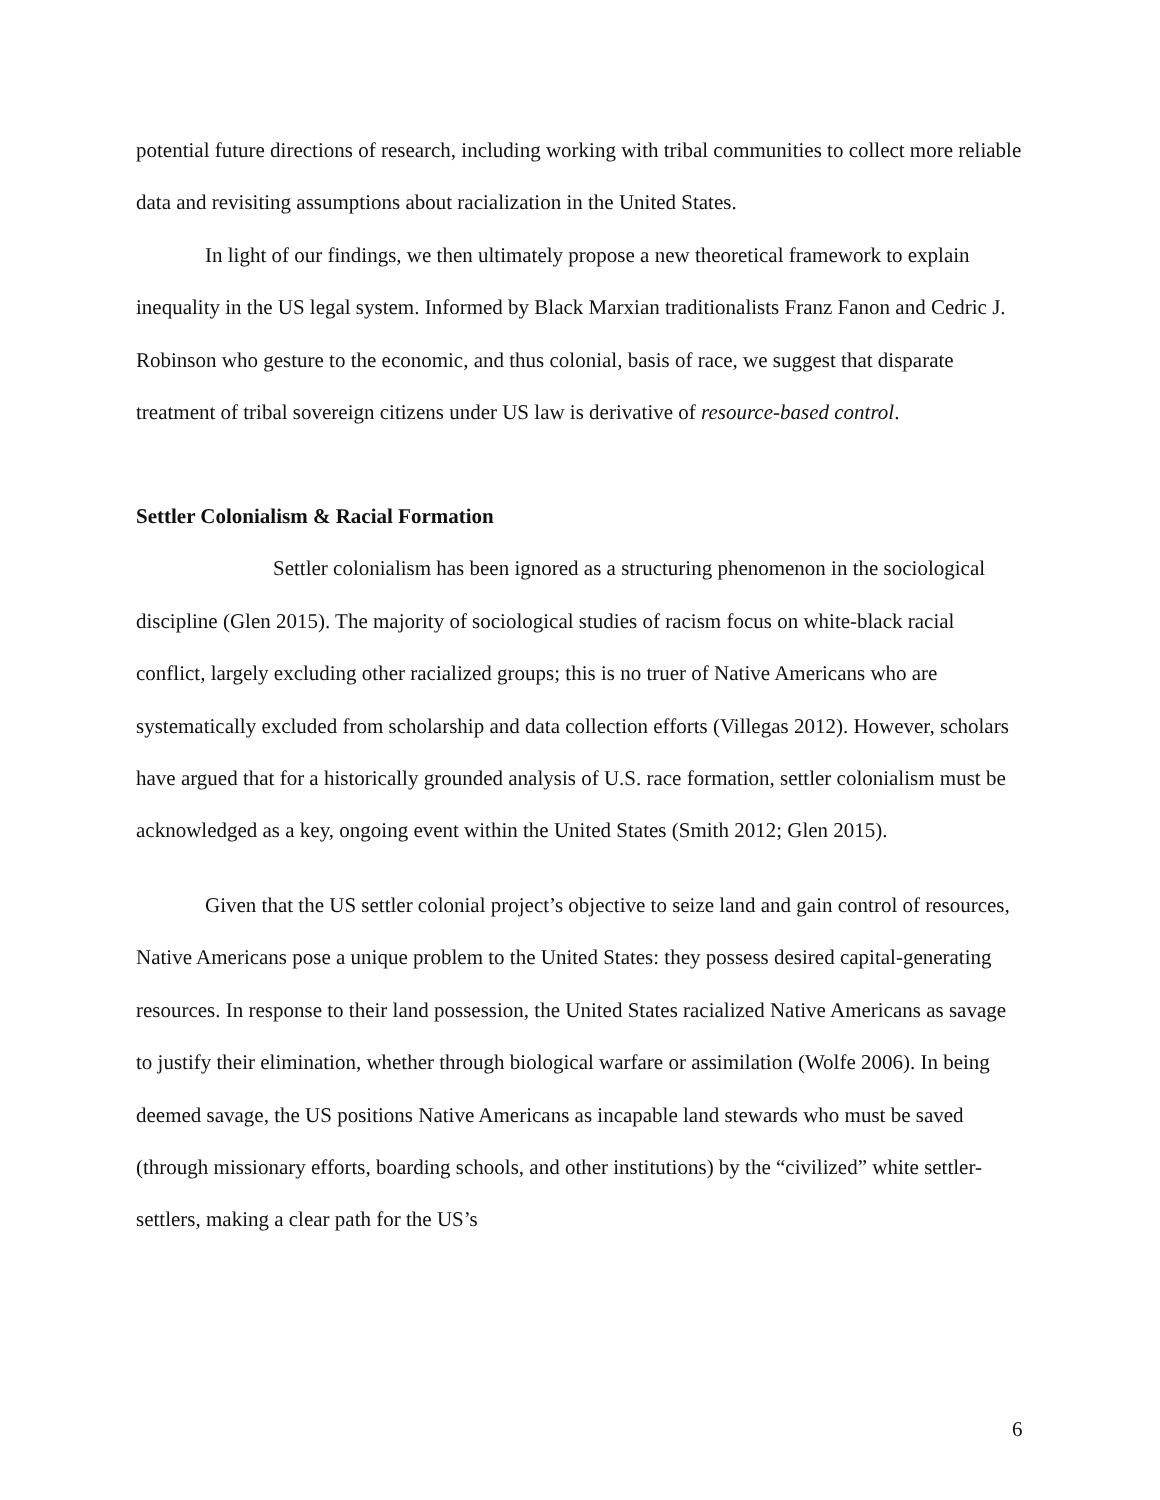potential future directions of research, including working with tribal communities to collect more reliable data and revisiting assumptions about racialization in the United States.
In light of our findings, we then ultimately propose a new theoretical framework to explain inequality in the US legal system. Informed by Black Marxian traditionalists Franz Fanon and Cedric J. Robinson who gesture to the economic, and thus colonial, basis of race, we suggest that disparate treatment of tribal sovereign citizens under US law is derivative of resource-based control.
Settler Colonialism & Racial Formation
Settler colonialism has been ignored as a structuring phenomenon in the sociological discipline (Glen 2015). The majority of sociological studies of racism focus on white-black racial conflict, largely excluding other racialized groups; this is no truer of Native Americans who are systematically excluded from scholarship and data collection efforts (Villegas 2012). However, scholars have argued that for a historically grounded analysis of U.S. race formation, settler colonialism must be acknowledged as a key, ongoing event within the United States (Smith 2012; Glen 2015).
Given that the US settler colonial project’s objective to seize land and gain control of resources, Native Americans pose a unique problem to the United States: they possess desired capital-generating resources. In response to their land possession, the United States racialized Native Americans as savage to justify their elimination, whether through biological warfare or assimilation (Wolfe 2006). In being deemed savage, the US positions Native Americans as incapable land stewards who must be saved (through missionary efforts, boarding schools, and other institutions) by the “civilized” white settler-settlers, making a clear path for the US’s
6